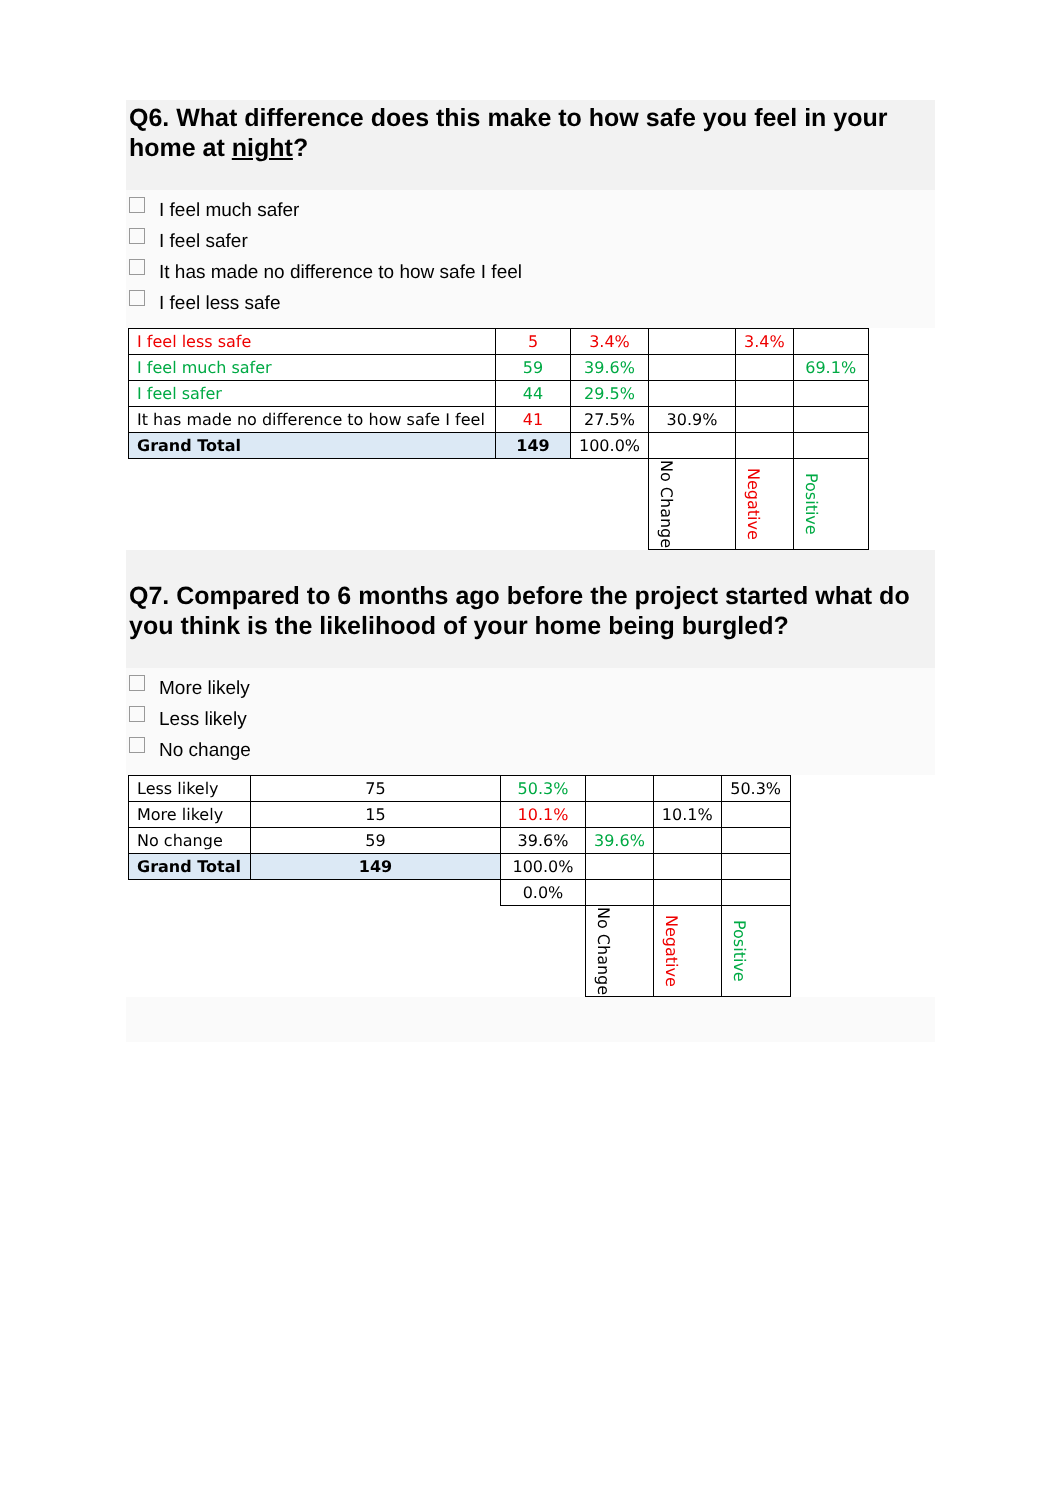Q6. What difference does this make to how safe you feel in your home at night?
I feel much safer
I feel safer
It has made no difference to how safe I feel
I feel less safe
| I feel less safe | 5 | 3.4% | | 3.4% | |
| I feel much safer | 59 | 39.6% | | | 69.1% |
| I feel safer | 44 | 29.5% | | | |
| It has made no difference to how safe I feel | 41 | 27.5% | 30.9% | | |
| Grand Total | 149 | 100.0% | | | |
| | | | No Change | Negative | Positive |
Q7. Compared to 6 months ago before the project started what do you think is the likelihood of your home being burgled?
More likely
Less likely
No change
| Less likely | 75 | 50.3% | | | 50.3% |
| More likely | 15 | 10.1% | | 10.1% | |
| No change | 59 | 39.6% | 39.6% | | |
| Grand Total | 149 | 100.0% | | | |
| | | 0.0% | | | |
| | | | No Change | Negative | Positive |